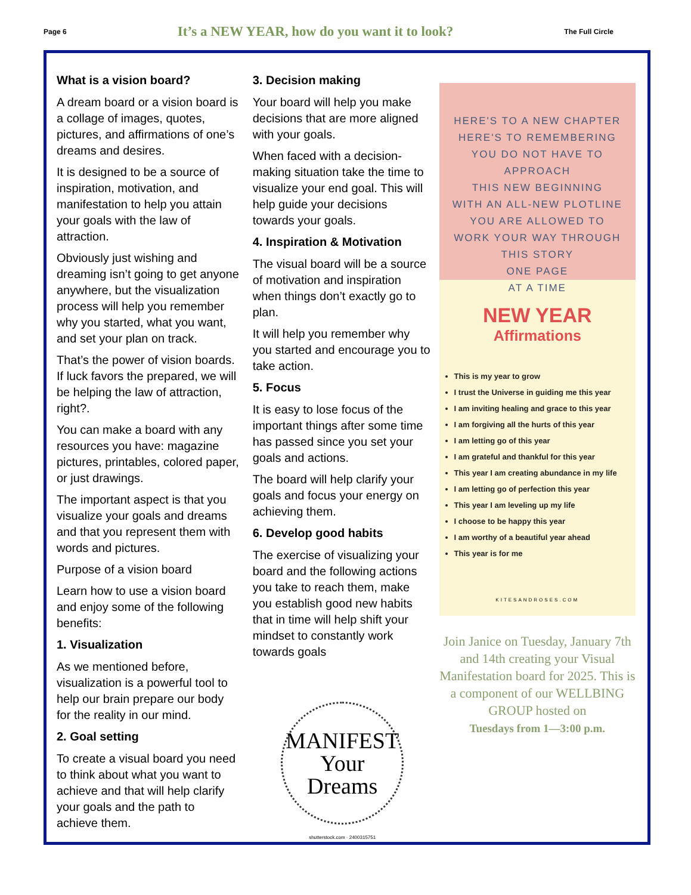Page 6 It’s a NEW YEAR, how do you want it to look? The Full Circle
What is a vision board?
A dream board or a vision board is a collage of images, quotes, pictures, and affirmations of one’s dreams and desires.
It is designed to be a source of inspiration, motivation, and manifestation to help you attain your goals with the law of attraction.
Obviously just wishing and dreaming isn’t going to get anyone anywhere, but the visualization process will help you remember why you started, what you want, and set your plan on track.
That’s the power of vision boards. If luck favors the prepared, we will be helping the law of attraction, right?.
You can make a board with any resources you have: magazine pictures, printables, colored paper, or just drawings.
The important aspect is that you visualize your goals and dreams and that you represent them with words and pictures.
Purpose of a vision board
Learn how to use a vision board and enjoy some of the following benefits:
1. Visualization
As we mentioned before, visualization is a powerful tool to help our brain prepare our body for the reality in our mind.
2. Goal setting
To create a visual board you need to think about what you want to achieve and that will help clarify your goals and the path to achieve them.
3. Decision making
Your board will help you make decisions that are more aligned with your goals.
When faced with a decision-making situation take the time to visualize your end goal. This will help guide your decisions towards your goals.
4. Inspiration & Motivation
The visual board will be a source of motivation and inspiration when things don’t exactly go to plan.
It will help you remember why you started and encourage you to take action.
5. Focus
It is easy to lose focus of the important things after some time has passed since you set your goals and actions.
The board will help clarify your goals and focus your energy on achieving them.
6. Develop good habits
The exercise of visualizing your board and the following actions you take to reach them, make you establish good new habits that in time will help shift your mindset to constantly work towards goals
MANIFEST
Your
Dreams
shutterstock.com · 2400315751
HERE'S TO A NEW CHAPTER
HERE'S TO REMEMBERING
YOU DO NOT HAVE TO APPROACH
THIS NEW BEGINNING
WITH AN ALL-NEW PLOTLINE
YOU ARE ALLOWED TO
WORK YOUR WAY THROUGH
THIS STORY
ONE PAGE
AT A TIME
NEW YEAR
Affirmations
This is my year to grow
I trust the Universe in guiding me this year
I am inviting healing and grace to this year
I am forgiving all the hurts of this year
I am letting go of this year
I am grateful and thankful for this year
This year I am creating abundance in my life
I am letting go of perfection this year
This year I am leveling up my life
I choose to be happy this year
I am worthy of a beautiful year ahead
This year is for me
KITESANDROSES.COM
Join Janice on Tuesday, January 7th and 14th creating your Visual Manifestation board for 2025. This is a component of our WELLBING GROUP hosted on
Tuesdays from 1—3:00 p.m.